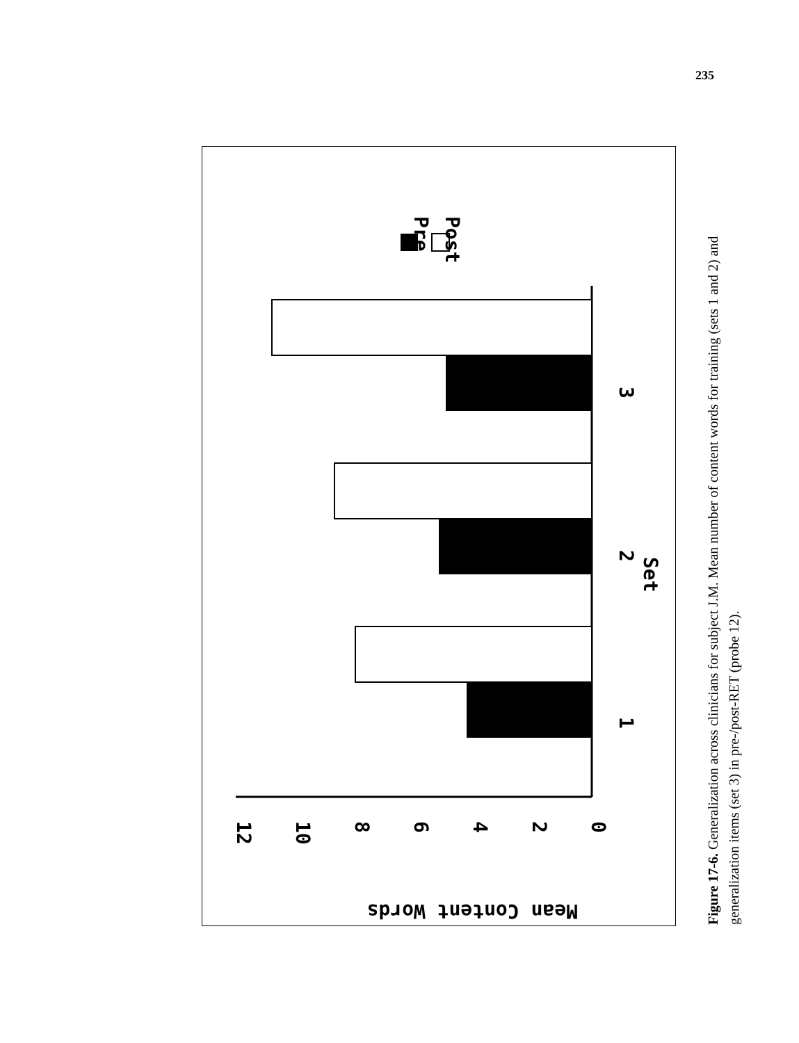235
Pre
Post
1
2
Set
3
0
2
4
6
8
10
12
Mean Content Words
Figure 17-6. Generalization across clinicians for subject J.M. Mean number of content words for training (sets 1 and 2) and generalization items (set 3) in pre-/post-RET (probe 12).